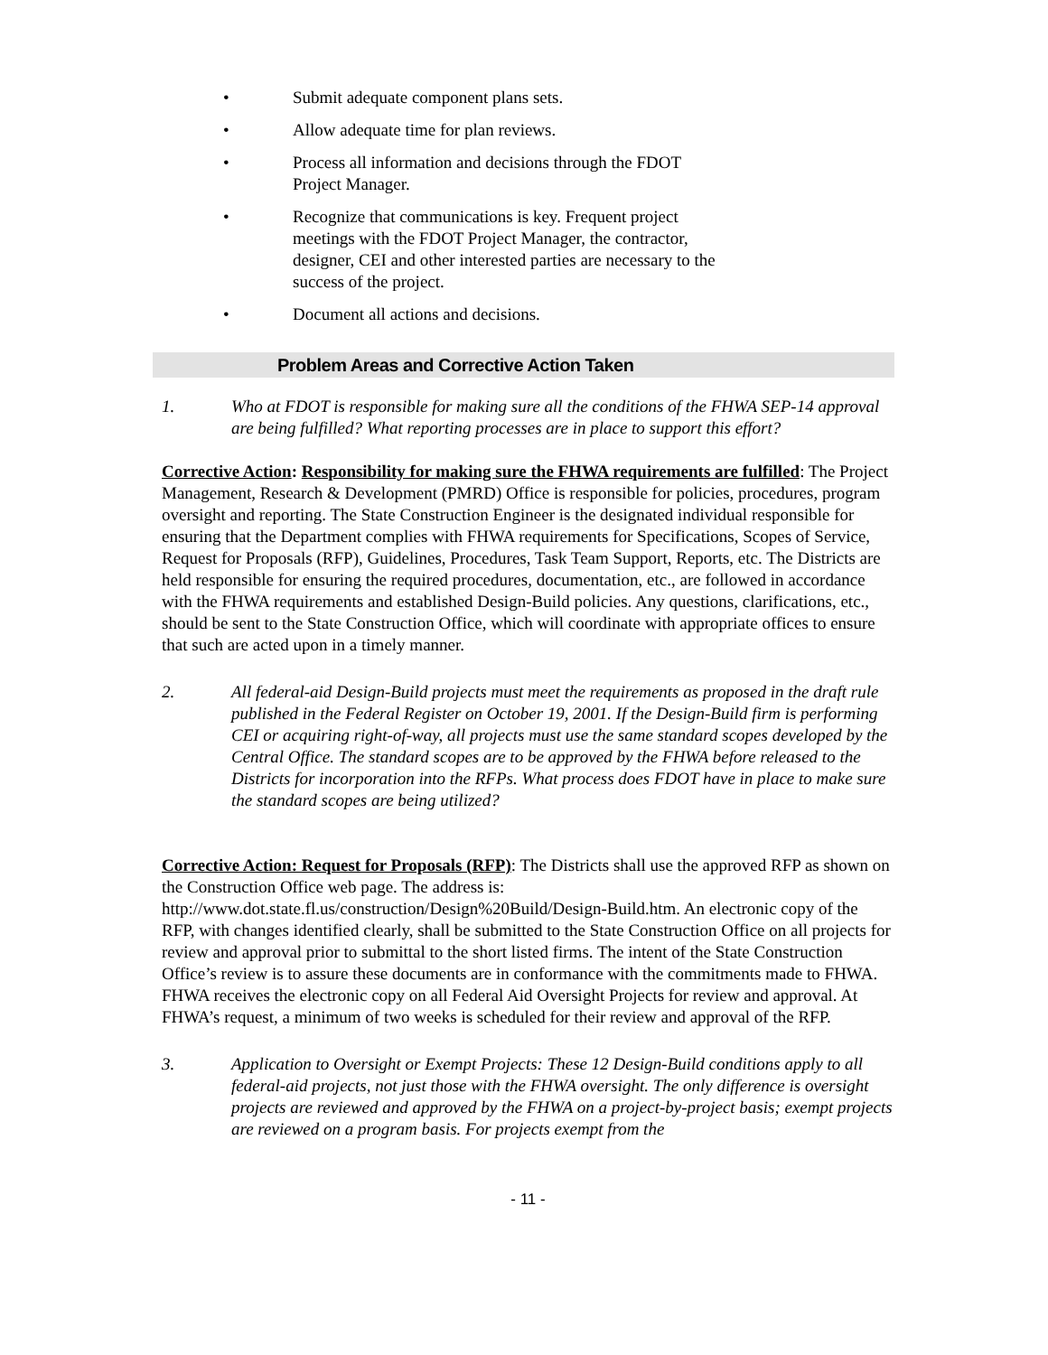• Submit adequate component plans sets.
• Allow adequate time for plan reviews.
• Process all information and decisions through the FDOT Project Manager.
• Recognize that communications is key. Frequent project meetings with the FDOT Project Manager, the contractor, designer, CEI and other interested parties are necessary to the success of the project.
• Document all actions and decisions.
Problem Areas and Corrective Action Taken
1. Who at FDOT is responsible for making sure all the conditions of the FHWA SEP-14 approval are being fulfilled? What reporting processes are in place to support this effort?
Corrective Action: Responsibility for making sure the FHWA requirements are fulfilled: The Project Management, Research & Development (PMRD) Office is responsible for policies, procedures, program oversight and reporting. The State Construction Engineer is the designated individual responsible for ensuring that the Department complies with FHWA requirements for Specifications, Scopes of Service, Request for Proposals (RFP), Guidelines, Procedures, Task Team Support, Reports, etc. The Districts are held responsible for ensuring the required procedures, documentation, etc., are followed in accordance with the FHWA requirements and established Design-Build policies. Any questions, clarifications, etc., should be sent to the State Construction Office, which will coordinate with appropriate offices to ensure that such are acted upon in a timely manner.
2. All federal-aid Design-Build projects must meet the requirements as proposed in the draft rule published in the Federal Register on October 19, 2001. If the Design-Build firm is performing CEI or acquiring right-of-way, all projects must use the same standard scopes developed by the Central Office. The standard scopes are to be approved by the FHWA before released to the Districts for incorporation into the RFPs. What process does FDOT have in place to make sure the standard scopes are being utilized?
Corrective Action: Request for Proposals (RFP): The Districts shall use the approved RFP as shown on the Construction Office web page. The address is: http://www.dot.state.fl.us/construction/Design%20Build/Design-Build.htm. An electronic copy of the RFP, with changes identified clearly, shall be submitted to the State Construction Office on all projects for review and approval prior to submittal to the short listed firms. The intent of the State Construction Office’s review is to assure these documents are in conformance with the commitments made to FHWA. FHWA receives the electronic copy on all Federal Aid Oversight Projects for review and approval. At FHWA’s request, a minimum of two weeks is scheduled for their review and approval of the RFP.
3. Application to Oversight or Exempt Projects: These 12 Design-Build conditions apply to all federal-aid projects, not just those with the FHWA oversight. The only difference is oversight projects are reviewed and approved by the FHWA on a project-by-project basis; exempt projects are reviewed on a program basis. For projects exempt from the
- 11 -